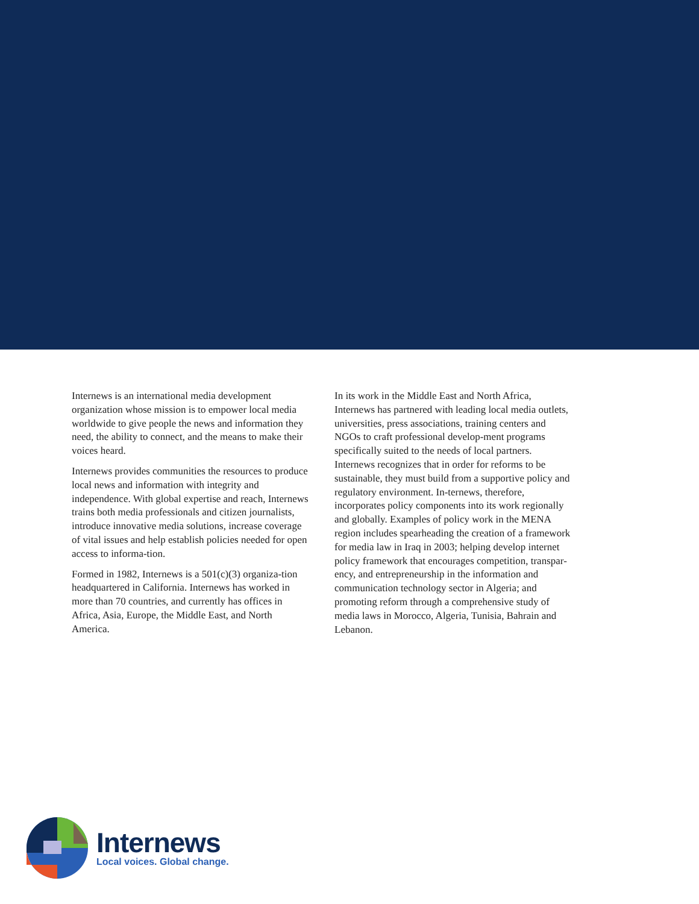Internews is an international media development organization whose mission is to empower local media worldwide to give people the news and information they need, the ability to connect, and the means to make their voices heard.
Internews provides communities the resources to produce local news and information with integrity and independence. With global expertise and reach, Internews trains both media professionals and citizen journalists, introduce innovative media solutions, increase coverage of vital issues and help establish policies needed for open access to informa-tion.
Formed in 1982, Internews is a 501(c)(3) organiza-tion headquartered in California. Internews has worked in more than 70 countries, and currently has offices in Africa, Asia, Europe, the Middle East, and North America.
In its work in the Middle East and North Africa, Internews has partnered with leading local media outlets, universities, press associations, training centers and NGOs to craft professional develop-ment programs specifically suited to the needs of local partners. Internews recognizes that in order for reforms to be sustainable, they must build from a supportive policy and regulatory environment. In-ternews, therefore, incorporates policy components into its work regionally and globally. Examples of policy work in the MENA region includes spearheading the creation of a framework for media law in Iraq in 2003; helping develop internet policy framework that encourages competition, transpar-ency, and entrepreneurship in the information and communication technology sector in Algeria; and promoting reform through a comprehensive study of media laws in Morocco, Algeria, Tunisia, Bahrain and Lebanon.
Internews
Local voices. Global change.